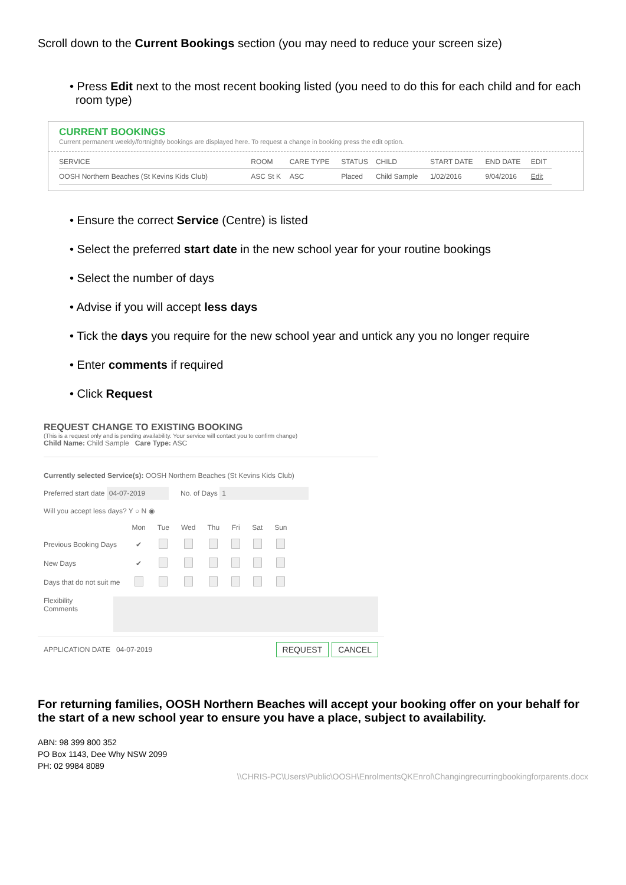Scroll down to the Current Bookings section (you may need to reduce your screen size)
• Press Edit next to the most recent booking listed (you need to do this for each child and for each room type)
CURRENT BOOKINGS
Current permanent weekly/fortnightly bookings are displayed here. To request a change in booking press the edit option.
| SERVICE | ROOM | CARE TYPE | STATUS | CHILD | START DATE | END DATE | EDIT |
| --- | --- | --- | --- | --- | --- | --- | --- |
| OOSH Northern Beaches (St Kevins Kids Club) | ASC St K | ASC | Placed | Child Sample | 1/02/2016 | 9/04/2016 | Edit |
• Ensure the correct Service (Centre) is listed
• Select the preferred start date in the new school year for your routine bookings
• Select the number of days
• Advise if you will accept less days
• Tick the days you require for the new school year and untick any you no longer require
• Enter comments if required
• Click Request
REQUEST CHANGE TO EXISTING BOOKING
(This is a request only and is pending availability. Your service will contact you to confirm change)
Child Name: Child Sample Care Type: ASC
Currently selected Service(s): OOSH Northern Beaches (St Kevins Kids Club)
Preferred start date 04-07-2019 No. of Days 1
Will you accept less days? Y ○ N ◉
| | Mon | Tue | Wed | Thu | Fri | Sat | Sun |
| --- | --- | --- | --- | --- | --- | --- | --- |
| Previous Booking Days | ✔ | | | | | | |
| New Days | ✔ | | | | | | |
| Days that do not suit me | | | | | | | |
Flexibility Comments
APPLICATION DATE 04-07-2019 REQUEST CANCEL
For returning families, OOSH Northern Beaches will accept your booking offer on your behalf for the start of a new school year to ensure you have a place, subject to availability.
ABN: 98 399 800 352
PO Box 1143, Dee Why NSW 2099
PH: 02 9984 8089
\\CHRIS-PC\Users\Public\OOSH\EnrolmentsQKEnrol\Changingrecurringbookingforparents.docx